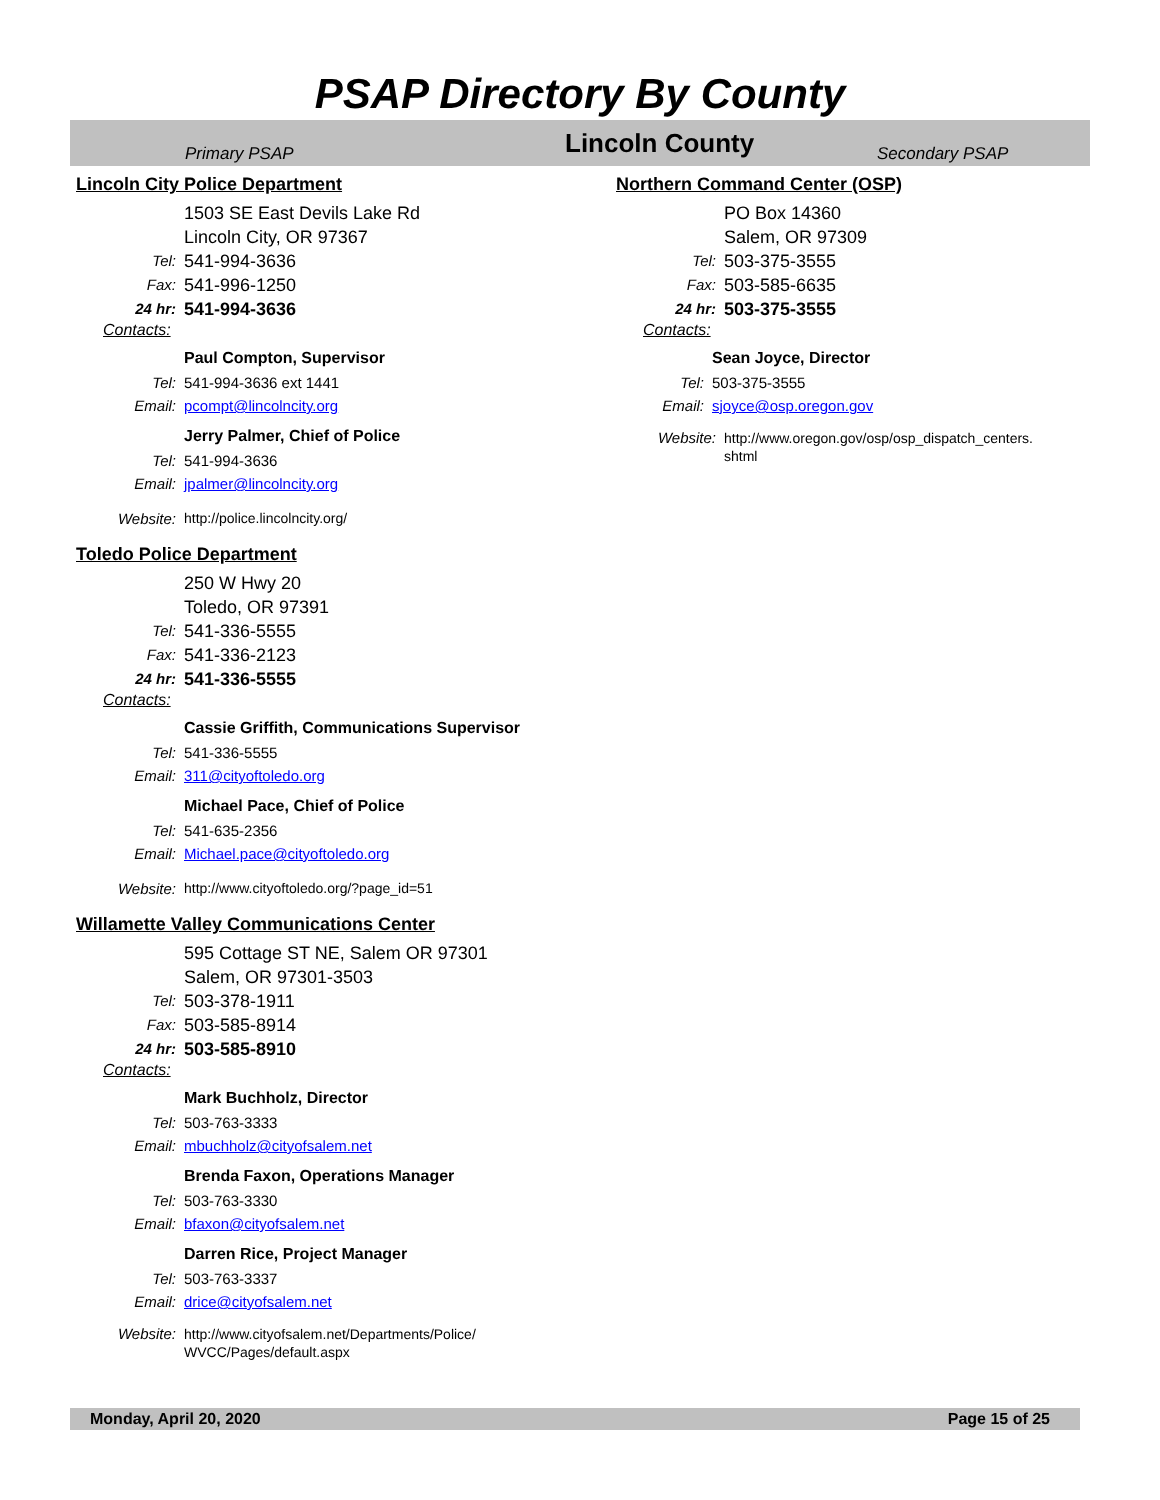PSAP Directory By County
Primary PSAP
Lincoln County
Secondary PSAP
Lincoln City Police Department
1503 SE East Devils Lake Rd
Lincoln City, OR 97367
Tel: 541-994-3636
Fax: 541-996-1250
24 hr: 541-994-3636
Contacts:
Paul Compton, Supervisor
Tel: 541-994-3636 ext 1441
Email: pcompt@lincolncity.org
Jerry Palmer, Chief of Police
Tel: 541-994-3636
Email: jpalmer@lincolncity.org
Website: http://police.lincolncity.org/
Toledo Police Department
250 W Hwy 20
Toledo, OR 97391
Tel: 541-336-5555
Fax: 541-336-2123
24 hr: 541-336-5555
Contacts:
Cassie Griffith, Communications Supervisor
Tel: 541-336-5555
Email: 311@cityoftoledo.org
Michael Pace, Chief of Police
Tel: 541-635-2356
Email: Michael.pace@cityoftoledo.org
Website: http://www.cityoftoledo.org/?page_id=51
Willamette Valley Communications Center
595 Cottage ST NE, Salem OR 97301
Salem, OR 97301-3503
Tel: 503-378-1911
Fax: 503-585-8914
24 hr: 503-585-8910
Contacts:
Mark Buchholz, Director
Tel: 503-763-3333
Email: mbuchholz@cityofsalem.net
Brenda Faxon, Operations Manager
Tel: 503-763-3330
Email: bfaxon@cityofsalem.net
Darren Rice, Project Manager
Tel: 503-763-3337
Email: drice@cityofsalem.net
Website: http://www.cityofsalem.net/Departments/Police/
WVCC/Pages/default.aspx
Northern Command Center (OSP)
PO Box 14360
Salem, OR 97309
Tel: 503-375-3555
Fax: 503-585-6635
24 hr: 503-375-3555
Contacts:
Sean Joyce, Director
Tel: 503-375-3555
Email: sjoyce@osp.oregon.gov
Website: http://www.oregon.gov/osp/osp_dispatch_centers.
shtml
Monday, April 20, 2020 Page 15 of 25